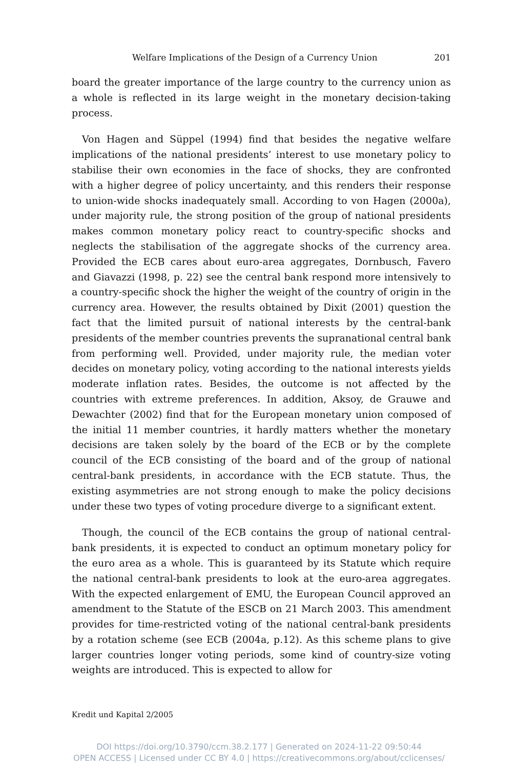Welfare Implications of the Design of a Currency Union 201
board the greater importance of the large country to the currency union as a whole is reflected in its large weight in the monetary decision-taking process.
Von Hagen and Süppel (1994) find that besides the negative welfare implications of the national presidents’ interest to use monetary policy to stabilise their own economies in the face of shocks, they are confronted with a higher degree of policy uncertainty, and this renders their response to union-wide shocks inadequately small. According to von Hagen (2000a), under majority rule, the strong position of the group of national presidents makes common monetary policy react to country-specific shocks and neglects the stabilisation of the aggregate shocks of the currency area. Provided the ECB cares about euro-area aggregates, Dornbusch, Favero and Giavazzi (1998, p. 22) see the central bank respond more intensively to a country-specific shock the higher the weight of the country of origin in the currency area. However, the results obtained by Dixit (2001) question the fact that the limited pursuit of national interests by the central-bank presidents of the member countries prevents the supranational central bank from performing well. Provided, under majority rule, the median voter decides on monetary policy, voting according to the national interests yields moderate inflation rates. Besides, the outcome is not affected by the countries with extreme preferences. In addition, Aksoy, de Grauwe and Dewachter (2002) find that for the European monetary union composed of the initial 11 member countries, it hardly matters whether the monetary decisions are taken solely by the board of the ECB or by the complete council of the ECB consisting of the board and of the group of national central-bank presidents, in accordance with the ECB statute. Thus, the existing asymmetries are not strong enough to make the policy decisions under these two types of voting procedure diverge to a significant extent.
Though, the council of the ECB contains the group of national central-bank presidents, it is expected to conduct an optimum monetary policy for the euro area as a whole. This is guaranteed by its Statute which require the national central-bank presidents to look at the euro-area aggregates. With the expected enlargement of EMU, the European Council approved an amendment to the Statute of the ESCB on 21 March 2003. This amendment provides for time-restricted voting of the national central-bank presidents by a rotation scheme (see ECB (2004a, p.12). As this scheme plans to give larger countries longer voting periods, some kind of country-size voting weights are introduced. This is expected to allow for
Kredit und Kapital 2/2005
DOI https://doi.org/10.3790/ccm.38.2.177 | Generated on 2024-11-22 09:50:44
OPEN ACCESS | Licensed under CC BY 4.0 | https://creativecommons.org/about/cclicenses/